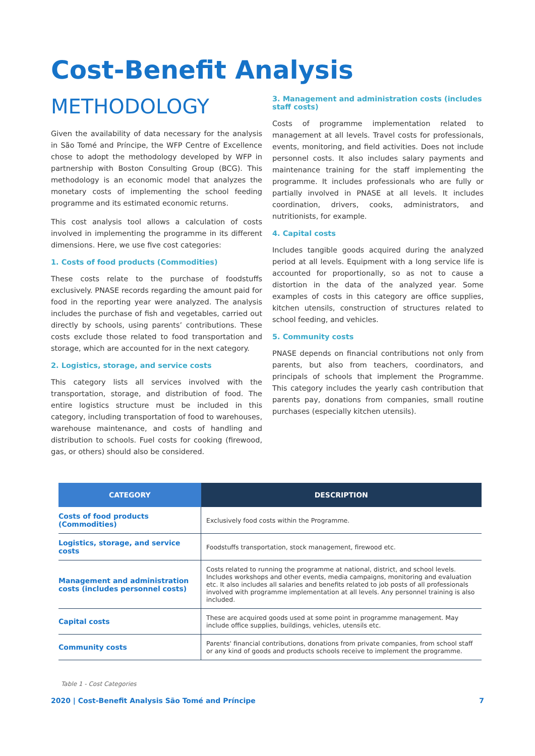Cost-Benefit Analysis
METHODOLOGY
Given the availability of data necessary for the analysis in São Tomé and Príncipe, the WFP Centre of Excellence chose to adopt the methodology developed by WFP in partnership with Boston Consulting Group (BCG). This methodology is an economic model that analyzes the monetary costs of implementing the school feeding programme and its estimated economic returns.
This cost analysis tool allows a calculation of costs involved in implementing the programme in its different dimensions. Here, we use five cost categories:
1. Costs of food products (Commodities)
These costs relate to the purchase of foodstuffs exclusively. PNASE records regarding the amount paid for food in the reporting year were analyzed. The analysis includes the purchase of fish and vegetables, carried out directly by schools, using parents’ contributions. These costs exclude those related to food transportation and storage, which are accounted for in the next category.
2. Logistics, storage, and service costs
This category lists all services involved with the transportation, storage, and distribution of food. The entire logistics structure must be included in this category, including transportation of food to warehouses, warehouse maintenance, and costs of handling and distribution to schools. Fuel costs for cooking (firewood, gas, or others) should also be considered.
3. Management and administration costs (includes staff costs)
Costs of programme implementation related to management at all levels. Travel costs for professionals, events, monitoring, and field activities. Does not include personnel costs. It also includes salary payments and maintenance training for the staff implementing the programme. It includes professionals who are fully or partially involved in PNASE at all levels. It includes coordination, drivers, cooks, administrators, and nutritionists, for example.
4. Capital costs
Includes tangible goods acquired during the analyzed period at all levels. Equipment with a long service life is accounted for proportionally, so as not to cause a distortion in the data of the analyzed year. Some examples of costs in this category are office supplies, kitchen utensils, construction of structures related to school feeding, and vehicles.
5. Community costs
PNASE depends on financial contributions not only from parents, but also from teachers, coordinators, and principals of schools that implement the Programme. This category includes the yearly cash contribution that parents pay, donations from companies, small routine purchases (especially kitchen utensils).
| CATEGORY | DESCRIPTION |
| --- | --- |
| Costs of food products (Commodities) | Exclusively food costs within the Programme. |
| Logistics, storage, and service costs | Foodstuffs transportation, stock management, firewood etc. |
| Management and administration costs (includes personnel costs) | Costs related to running the programme at national, district, and school levels. Includes workshops and other events, media campaigns, monitoring and evaluation etc. It also includes all salaries and benefits related to job posts of all professionals involved with programme implementation at all levels. Any personnel training is also included. |
| Capital costs | These are acquired goods used at some point in programme management. May include office supplies, buildings, vehicles, utensils etc. |
| Community costs | Parents' financial contributions, donations from private companies, from school staff or any kind of goods and products schools receive to implement the programme. |
Table 1 - Cost Categories
2020 | Cost-Benefit Analysis São Tomé and Príncipe 7